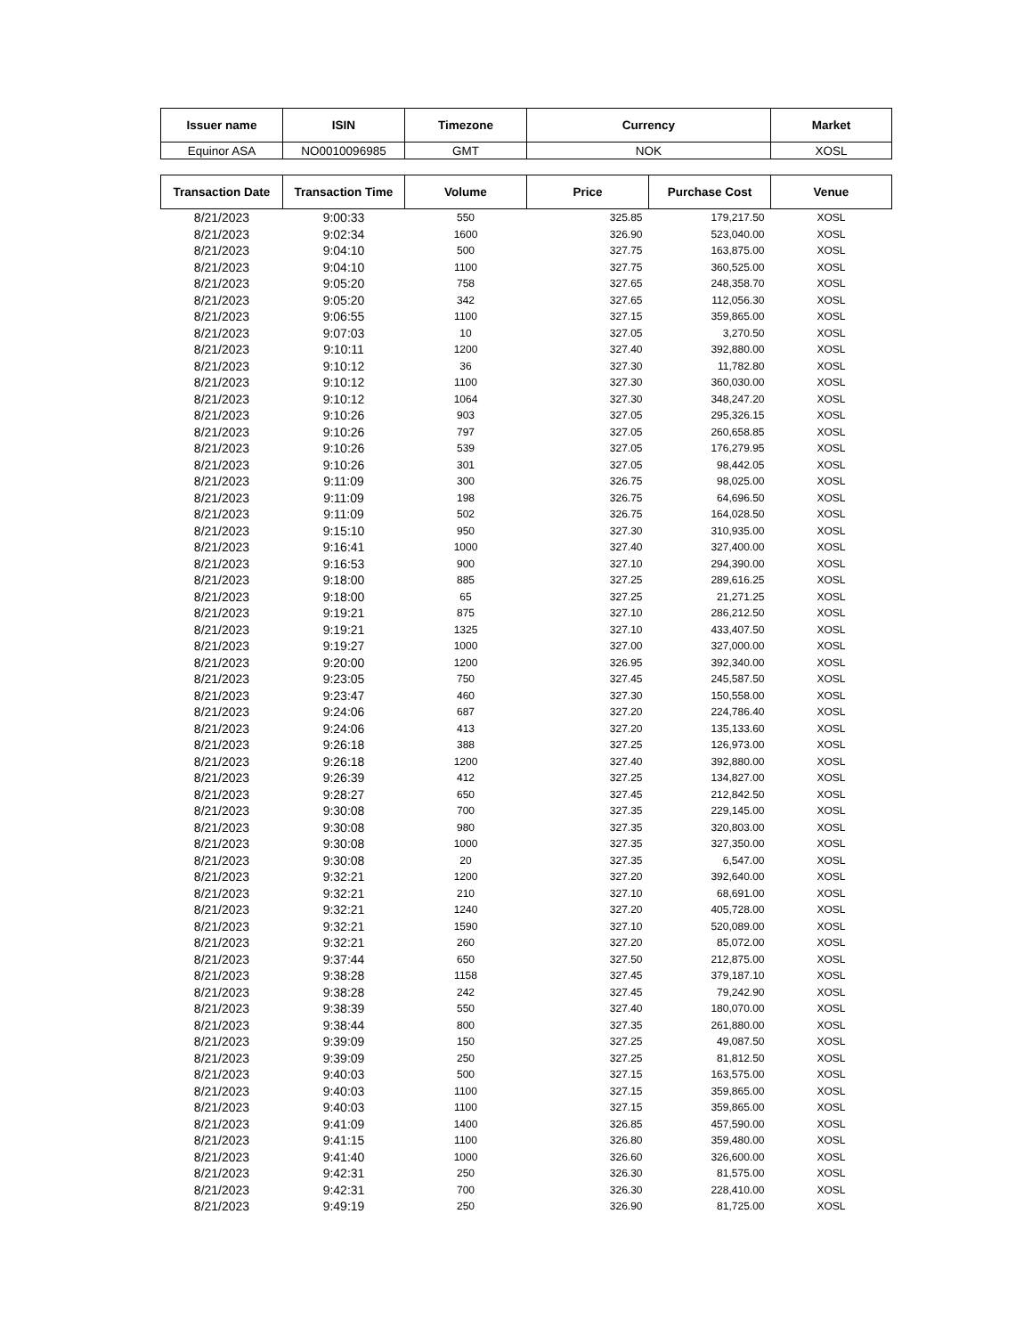| Issuer name | ISIN | Timezone | Currency | Market |
| --- | --- | --- | --- | --- |
| Equinor ASA | NO0010096985 | GMT | NOK | XOSL |
| Transaction Date | Transaction Time | Volume | Price | Purchase Cost | Venue |
| --- | --- | --- | --- | --- | --- |
| 8/21/2023 | 9:00:33 | 550 | 325.85 | 179,217.50 | XOSL |
| 8/21/2023 | 9:02:34 | 1600 | 326.90 | 523,040.00 | XOSL |
| 8/21/2023 | 9:04:10 | 500 | 327.75 | 163,875.00 | XOSL |
| 8/21/2023 | 9:04:10 | 1100 | 327.75 | 360,525.00 | XOSL |
| 8/21/2023 | 9:05:20 | 758 | 327.65 | 248,358.70 | XOSL |
| 8/21/2023 | 9:05:20 | 342 | 327.65 | 112,056.30 | XOSL |
| 8/21/2023 | 9:06:55 | 1100 | 327.15 | 359,865.00 | XOSL |
| 8/21/2023 | 9:07:03 | 10 | 327.05 | 3,270.50 | XOSL |
| 8/21/2023 | 9:10:11 | 1200 | 327.40 | 392,880.00 | XOSL |
| 8/21/2023 | 9:10:12 | 36 | 327.30 | 11,782.80 | XOSL |
| 8/21/2023 | 9:10:12 | 1100 | 327.30 | 360,030.00 | XOSL |
| 8/21/2023 | 9:10:12 | 1064 | 327.30 | 348,247.20 | XOSL |
| 8/21/2023 | 9:10:26 | 903 | 327.05 | 295,326.15 | XOSL |
| 8/21/2023 | 9:10:26 | 797 | 327.05 | 260,658.85 | XOSL |
| 8/21/2023 | 9:10:26 | 539 | 327.05 | 176,279.95 | XOSL |
| 8/21/2023 | 9:10:26 | 301 | 327.05 | 98,442.05 | XOSL |
| 8/21/2023 | 9:11:09 | 300 | 326.75 | 98,025.00 | XOSL |
| 8/21/2023 | 9:11:09 | 198 | 326.75 | 64,696.50 | XOSL |
| 8/21/2023 | 9:11:09 | 502 | 326.75 | 164,028.50 | XOSL |
| 8/21/2023 | 9:15:10 | 950 | 327.30 | 310,935.00 | XOSL |
| 8/21/2023 | 9:16:41 | 1000 | 327.40 | 327,400.00 | XOSL |
| 8/21/2023 | 9:16:53 | 900 | 327.10 | 294,390.00 | XOSL |
| 8/21/2023 | 9:18:00 | 885 | 327.25 | 289,616.25 | XOSL |
| 8/21/2023 | 9:18:00 | 65 | 327.25 | 21,271.25 | XOSL |
| 8/21/2023 | 9:19:21 | 875 | 327.10 | 286,212.50 | XOSL |
| 8/21/2023 | 9:19:21 | 1325 | 327.10 | 433,407.50 | XOSL |
| 8/21/2023 | 9:19:27 | 1000 | 327.00 | 327,000.00 | XOSL |
| 8/21/2023 | 9:20:00 | 1200 | 326.95 | 392,340.00 | XOSL |
| 8/21/2023 | 9:23:05 | 750 | 327.45 | 245,587.50 | XOSL |
| 8/21/2023 | 9:23:47 | 460 | 327.30 | 150,558.00 | XOSL |
| 8/21/2023 | 9:24:06 | 687 | 327.20 | 224,786.40 | XOSL |
| 8/21/2023 | 9:24:06 | 413 | 327.20 | 135,133.60 | XOSL |
| 8/21/2023 | 9:26:18 | 388 | 327.25 | 126,973.00 | XOSL |
| 8/21/2023 | 9:26:18 | 1200 | 327.40 | 392,880.00 | XOSL |
| 8/21/2023 | 9:26:39 | 412 | 327.25 | 134,827.00 | XOSL |
| 8/21/2023 | 9:28:27 | 650 | 327.45 | 212,842.50 | XOSL |
| 8/21/2023 | 9:30:08 | 700 | 327.35 | 229,145.00 | XOSL |
| 8/21/2023 | 9:30:08 | 980 | 327.35 | 320,803.00 | XOSL |
| 8/21/2023 | 9:30:08 | 1000 | 327.35 | 327,350.00 | XOSL |
| 8/21/2023 | 9:30:08 | 20 | 327.35 | 6,547.00 | XOSL |
| 8/21/2023 | 9:32:21 | 1200 | 327.20 | 392,640.00 | XOSL |
| 8/21/2023 | 9:32:21 | 210 | 327.10 | 68,691.00 | XOSL |
| 8/21/2023 | 9:32:21 | 1240 | 327.20 | 405,728.00 | XOSL |
| 8/21/2023 | 9:32:21 | 1590 | 327.10 | 520,089.00 | XOSL |
| 8/21/2023 | 9:32:21 | 260 | 327.20 | 85,072.00 | XOSL |
| 8/21/2023 | 9:37:44 | 650 | 327.50 | 212,875.00 | XOSL |
| 8/21/2023 | 9:38:28 | 1158 | 327.45 | 379,187.10 | XOSL |
| 8/21/2023 | 9:38:28 | 242 | 327.45 | 79,242.90 | XOSL |
| 8/21/2023 | 9:38:39 | 550 | 327.40 | 180,070.00 | XOSL |
| 8/21/2023 | 9:38:44 | 800 | 327.35 | 261,880.00 | XOSL |
| 8/21/2023 | 9:39:09 | 150 | 327.25 | 49,087.50 | XOSL |
| 8/21/2023 | 9:39:09 | 250 | 327.25 | 81,812.50 | XOSL |
| 8/21/2023 | 9:40:03 | 500 | 327.15 | 163,575.00 | XOSL |
| 8/21/2023 | 9:40:03 | 1100 | 327.15 | 359,865.00 | XOSL |
| 8/21/2023 | 9:40:03 | 1100 | 327.15 | 359,865.00 | XOSL |
| 8/21/2023 | 9:41:09 | 1400 | 326.85 | 457,590.00 | XOSL |
| 8/21/2023 | 9:41:15 | 1100 | 326.80 | 359,480.00 | XOSL |
| 8/21/2023 | 9:41:40 | 1000 | 326.60 | 326,600.00 | XOSL |
| 8/21/2023 | 9:42:31 | 250 | 326.30 | 81,575.00 | XOSL |
| 8/21/2023 | 9:42:31 | 700 | 326.30 | 228,410.00 | XOSL |
| 8/21/2023 | 9:49:19 | 250 | 326.90 | 81,725.00 | XOSL |